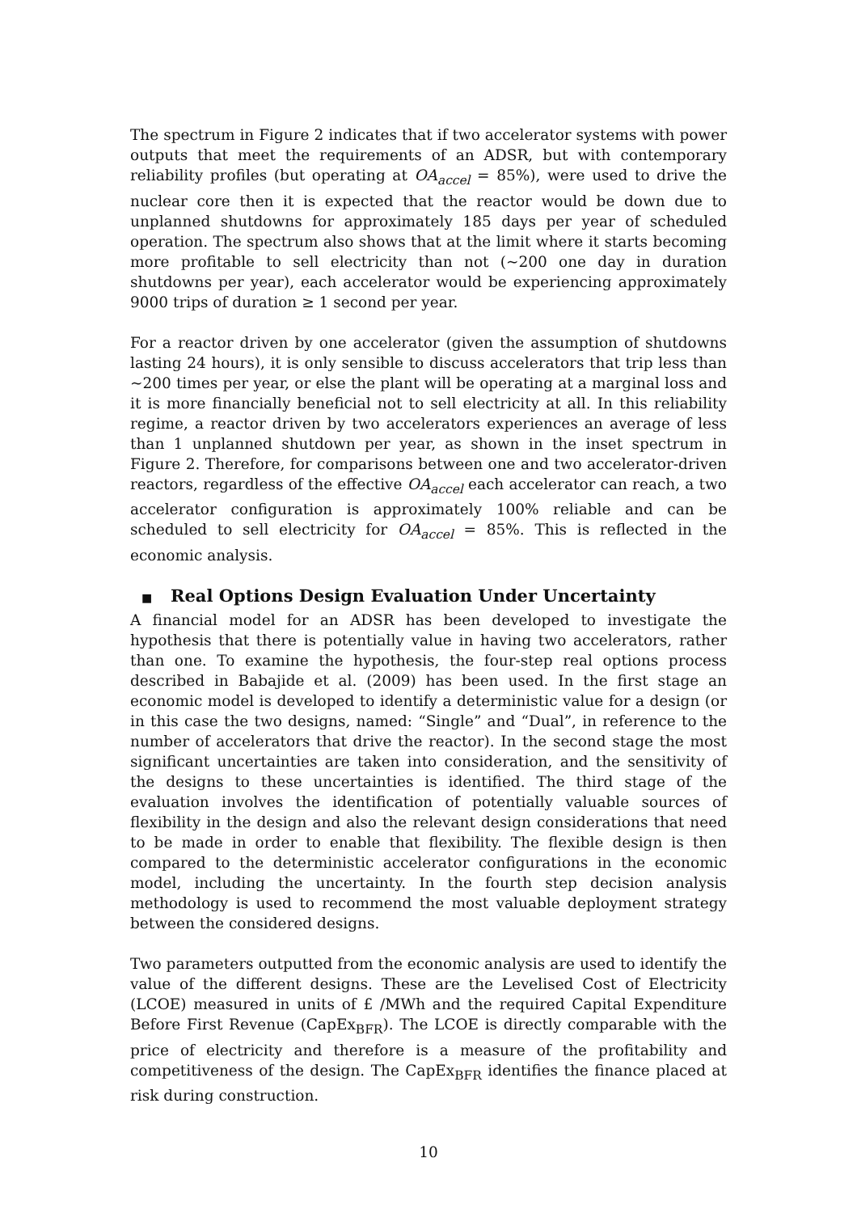The spectrum in Figure 2 indicates that if two accelerator systems with power outputs that meet the requirements of an ADSR, but with contemporary reliability profiles (but operating at OA<sub>accel</sub> = 85%), were used to drive the nuclear core then it is expected that the reactor would be down due to unplanned shutdowns for approximately 185 days per year of scheduled operation. The spectrum also shows that at the limit where it starts becoming more profitable to sell electricity than not (~200 one day in duration shutdowns per year), each accelerator would be experiencing approximately 9000 trips of duration ≥ 1 second per year.
For a reactor driven by one accelerator (given the assumption of shutdowns lasting 24 hours), it is only sensible to discuss accelerators that trip less than ~200 times per year, or else the plant will be operating at a marginal loss and it is more financially beneficial not to sell electricity at all. In this reliability regime, a reactor driven by two accelerators experiences an average of less than 1 unplanned shutdown per year, as shown in the inset spectrum in Figure 2. Therefore, for comparisons between one and two accelerator-driven reactors, regardless of the effective OA<sub>accel</sub> each accelerator can reach, a two accelerator configuration is approximately 100% reliable and can be scheduled to sell electricity for OA<sub>accel</sub> = 85%. This is reflected in the economic analysis.
■ Real Options Design Evaluation Under Uncertainty
A financial model for an ADSR has been developed to investigate the hypothesis that there is potentially value in having two accelerators, rather than one. To examine the hypothesis, the four-step real options process described in Babajide et al. (2009) has been used. In the first stage an economic model is developed to identify a deterministic value for a design (or in this case the two designs, named: “Single” and “Dual”, in reference to the number of accelerators that drive the reactor). In the second stage the most significant uncertainties are taken into consideration, and the sensitivity of the designs to these uncertainties is identified. The third stage of the evaluation involves the identification of potentially valuable sources of flexibility in the design and also the relevant design considerations that need to be made in order to enable that flexibility. The flexible design is then compared to the deterministic accelerator configurations in the economic model, including the uncertainty. In the fourth step decision analysis methodology is used to recommend the most valuable deployment strategy between the considered designs.
Two parameters outputted from the economic analysis are used to identify the value of the different designs. These are the Levelised Cost of Electricity (LCOE) measured in units of £ /MWh and the required Capital Expenditure Before First Revenue (CapEx<sub>BFR</sub>). The LCOE is directly comparable with the price of electricity and therefore is a measure of the profitability and competitiveness of the design. The CapEx<sub>BFR</sub> identifies the finance placed at risk during construction.
10